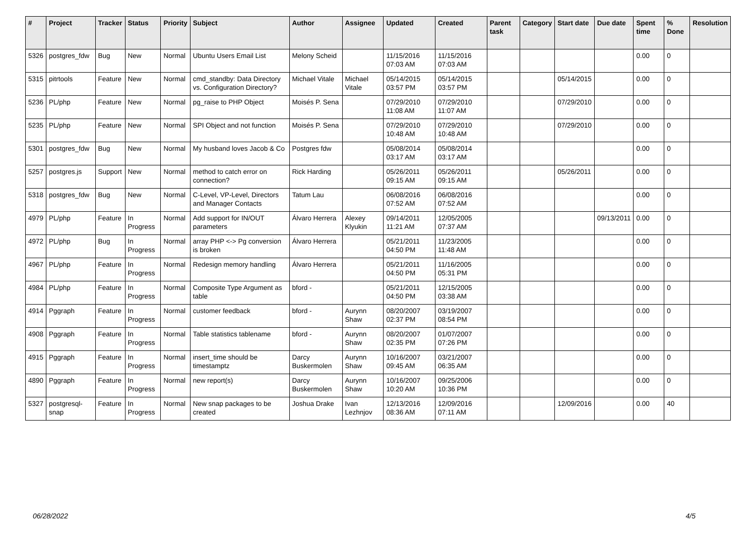| # | Project | Tracker | Status | Priority | Subject | Author | Assignee | Updated | Created | Parent task | Category | Start date | Due date | Spent time | % Done | Resolution |
| --- | --- | --- | --- | --- | --- | --- | --- | --- | --- | --- | --- | --- | --- | --- | --- | --- |
| 5326 | postgres_fdw | Bug | New | Normal | Ubuntu Users Email List | Melony Scheid | | 11/15/2016 07:03 AM | 11/15/2016 07:03 AM | | | | | 0.00 | 0 | |
| 5315 | pitrtools | Feature | New | Normal | cmd_standby: Data Directory vs. Configuration Directory? | Michael Vitale | Michael Vitale | 05/14/2015 03:57 PM | 05/14/2015 03:57 PM | | | 05/14/2015 | | 0.00 | 0 | |
| 5236 | PL/php | Feature | New | Normal | pg_raise to PHP Object | Moisés P. Sena | | 07/29/2010 11:08 AM | 07/29/2010 11:07 AM | | | 07/29/2010 | | 0.00 | 0 | |
| 5235 | PL/php | Feature | New | Normal | SPI Object and not function | Moisés P. Sena | | 07/29/2010 10:48 AM | 07/29/2010 10:48 AM | | | 07/29/2010 | | 0.00 | 0 | |
| 5301 | postgres_fdw | Bug | New | Normal | My husband loves Jacob & Co | Postgres fdw | | 05/08/2014 03:17 AM | 05/08/2014 03:17 AM | | | | | 0.00 | 0 | |
| 5257 | postgres.js | Support | New | Normal | method to catch error on connection? | Rick Harding | | 05/26/2011 09:15 AM | 05/26/2011 09:15 AM | | | 05/26/2011 | | 0.00 | 0 | |
| 5318 | postgres_fdw | Bug | New | Normal | C-Level, VP-Level, Directors and Manager Contacts | Tatum Lau | | 06/08/2016 07:52 AM | 06/08/2016 07:52 AM | | | | | 0.00 | 0 | |
| 4979 | PL/php | Feature | In Progress | Normal | Add support for IN/OUT parameters | Álvaro Herrera | Alexey Klyukin | 09/14/2011 11:21 AM | 12/05/2005 07:37 AM | | | | 09/13/2011 | 0.00 | 0 | |
| 4972 | PL/php | Bug | In Progress | Normal | array PHP <-> Pg conversion is broken | Álvaro Herrera | | 05/21/2011 04:50 PM | 11/23/2005 11:48 AM | | | | | 0.00 | 0 | |
| 4967 | PL/php | Feature | In Progress | Normal | Redesign memory handling | Álvaro Herrera | | 05/21/2011 04:50 PM | 11/16/2005 05:31 PM | | | | | 0.00 | 0 | |
| 4984 | PL/php | Feature | In Progress | Normal | Composite Type Argument as table | bford - | | 05/21/2011 04:50 PM | 12/15/2005 03:38 AM | | | | | 0.00 | 0 | |
| 4914 | Pggraph | Feature | In Progress | Normal | customer feedback | bford - | Aurynn Shaw | 08/20/2007 02:37 PM | 03/19/2007 08:54 PM | | | | | 0.00 | 0 | |
| 4908 | Pggraph | Feature | In Progress | Normal | Table statistics tablename | bford - | Aurynn Shaw | 08/20/2007 02:35 PM | 01/07/2007 07:26 PM | | | | | 0.00 | 0 | |
| 4915 | Pggraph | Feature | In Progress | Normal | insert_time should be timestamptz | Darcy Buskermolen | Aurynn Shaw | 10/16/2007 09:45 AM | 03/21/2007 06:35 AM | | | | | 0.00 | 0 | |
| 4890 | Pggraph | Feature | In Progress | Normal | new report(s) | Darcy Buskermolen | Aurynn Shaw | 10/16/2007 10:20 AM | 09/25/2006 10:36 PM | | | | | 0.00 | 0 | |
| 5327 | postgresql-snap | Feature | In Progress | Normal | New snap packages to be created | Joshua Drake | Ivan Lezhnjov | 12/13/2016 08:36 AM | 12/09/2016 07:11 AM | | | 12/09/2016 | | 0.00 | 40 | |
06/28/2022 4/5